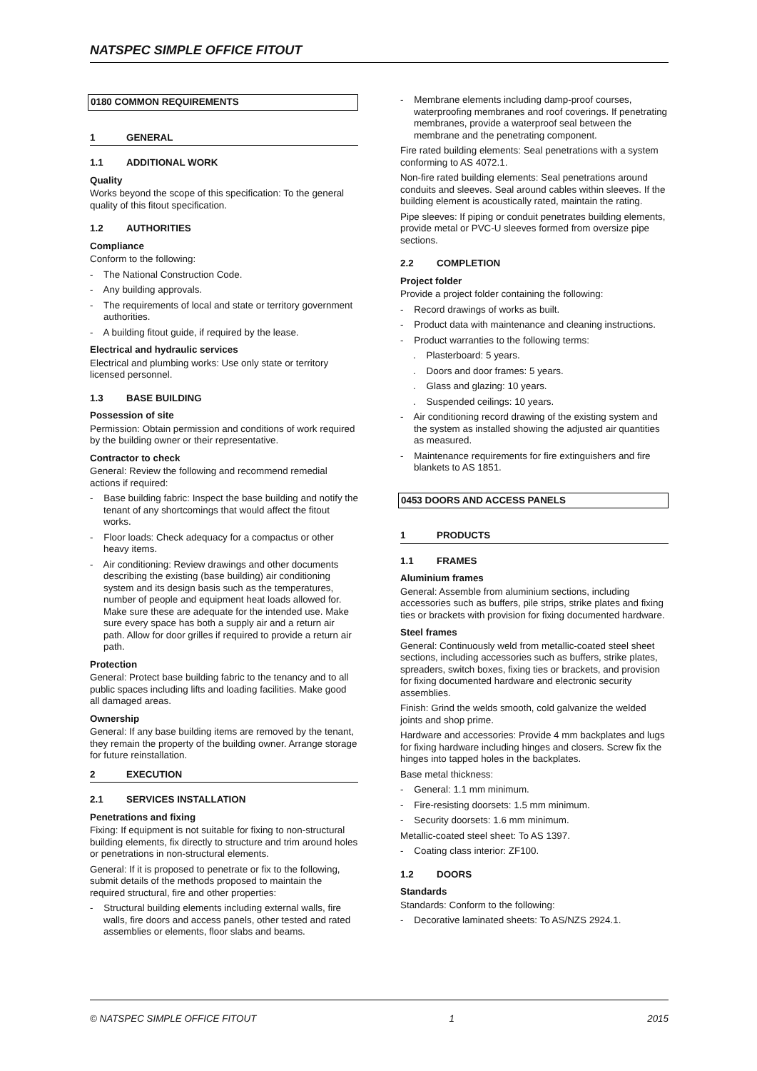NATSPEC SIMPLE OFFICE FITOUT
0180 COMMON REQUIREMENTS
1 GENERAL
1.1 ADDITIONAL WORK
Quality
Works beyond the scope of this specification: To the general quality of this fitout specification.
1.2 AUTHORITIES
Compliance
Conform to the following:
- The National Construction Code.
- Any building approvals.
- The requirements of local and state or territory government authorities.
- A building fitout guide, if required by the lease.
Electrical and hydraulic services
Electrical and plumbing works: Use only state or territory licensed personnel.
1.3 BASE BUILDING
Possession of site
Permission: Obtain permission and conditions of work required by the building owner or their representative.
Contractor to check
General: Review the following and recommend remedial actions if required:
- Base building fabric: Inspect the base building and notify the tenant of any shortcomings that would affect the fitout works.
- Floor loads: Check adequacy for a compactus or other heavy items.
- Air conditioning: Review drawings and other documents describing the existing (base building) air conditioning system and its design basis such as the temperatures, number of people and equipment heat loads allowed for. Make sure these are adequate for the intended use. Make sure every space has both a supply air and a return air path. Allow for door grilles if required to provide a return air path.
Protection
General: Protect base building fabric to the tenancy and to all public spaces including lifts and loading facilities. Make good all damaged areas.
Ownership
General: If any base building items are removed by the tenant, they remain the property of the building owner. Arrange storage for future reinstallation.
2 EXECUTION
2.1 SERVICES INSTALLATION
Penetrations and fixing
Fixing: If equipment is not suitable for fixing to non-structural building elements, fix directly to structure and trim around holes or penetrations in non-structural elements.
General: If it is proposed to penetrate or fix to the following, submit details of the methods proposed to maintain the required structural, fire and other properties:
- Structural building elements including external walls, fire walls, fire doors and access panels, other tested and rated assemblies or elements, floor slabs and beams.
- Membrane elements including damp-proof courses, waterproofing membranes and roof coverings. If penetrating membranes, provide a waterproof seal between the membrane and the penetrating component.
Fire rated building elements: Seal penetrations with a system conforming to AS 4072.1.
Non-fire rated building elements: Seal penetrations around conduits and sleeves. Seal around cables within sleeves. If the building element is acoustically rated, maintain the rating.
Pipe sleeves: If piping or conduit penetrates building elements, provide metal or PVC-U sleeves formed from oversize pipe sections.
2.2 COMPLETION
Project folder
Provide a project folder containing the following:
- Record drawings of works as built.
- Product data with maintenance and cleaning instructions.
- Product warranties to the following terms:
. Plasterboard: 5 years.
. Doors and door frames: 5 years.
. Glass and glazing: 10 years.
. Suspended ceilings: 10 years.
- Air conditioning record drawing of the existing system and the system as installed showing the adjusted air quantities as measured.
- Maintenance requirements for fire extinguishers and fire blankets to AS 1851.
0453 DOORS AND ACCESS PANELS
1 PRODUCTS
1.1 FRAMES
Aluminium frames
General: Assemble from aluminium sections, including accessories such as buffers, pile strips, strike plates and fixing ties or brackets with provision for fixing documented hardware.
Steel frames
General: Continuously weld from metallic-coated steel sheet sections, including accessories such as buffers, strike plates, spreaders, switch boxes, fixing ties or brackets, and provision for fixing documented hardware and electronic security assemblies.
Finish: Grind the welds smooth, cold galvanize the welded joints and shop prime.
Hardware and accessories: Provide 4 mm backplates and lugs for fixing hardware including hinges and closers. Screw fix the hinges into tapped holes in the backplates.
Base metal thickness:
- General: 1.1 mm minimum.
- Fire-resisting doorsets: 1.5 mm minimum.
- Security doorsets: 1.6 mm minimum.
Metallic-coated steel sheet: To AS 1397.
- Coating class interior: ZF100.
1.2 DOORS
Standards
Standards: Conform to the following:
- Decorative laminated sheets: To AS/NZS 2924.1.
© NATSPEC SIMPLE OFFICE FITOUT 1 2015